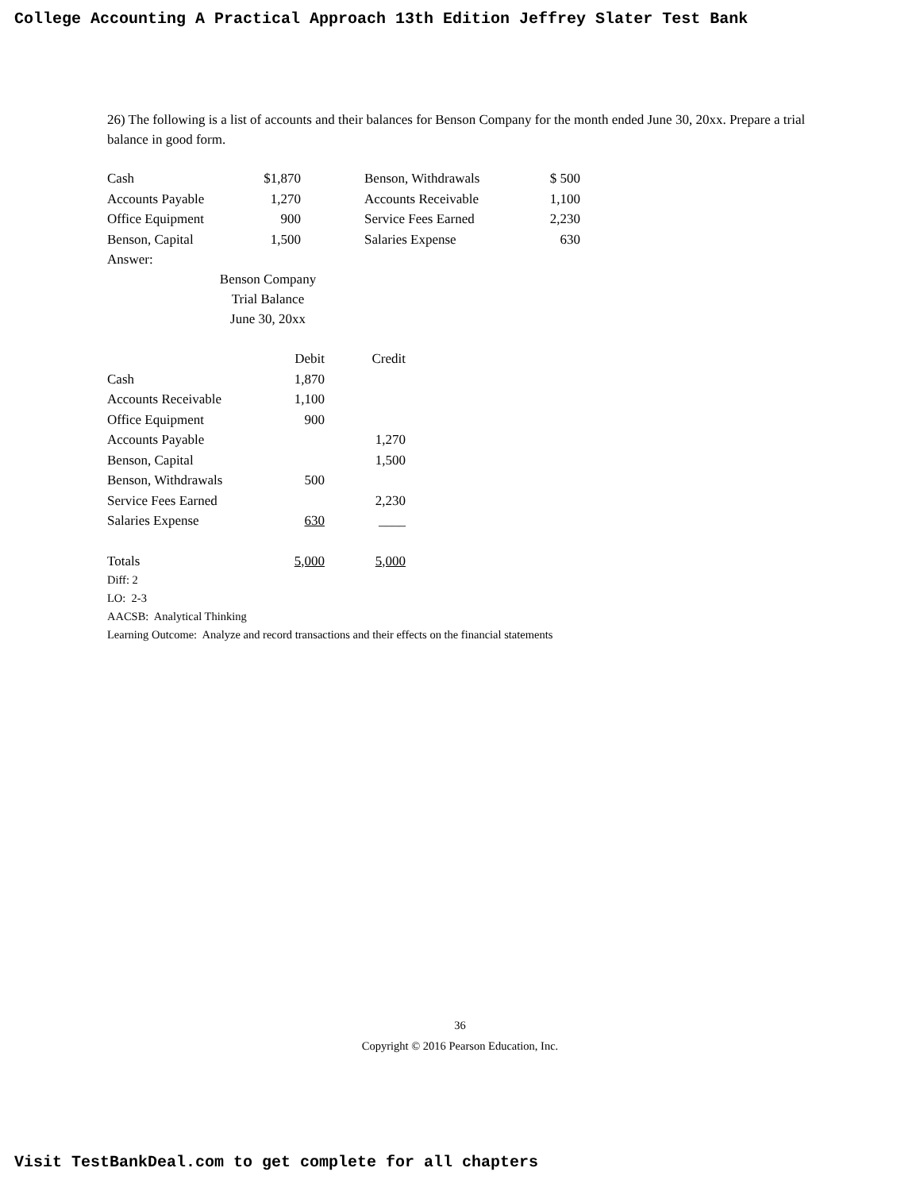College Accounting A Practical Approach 13th Edition Jeffrey Slater Test Bank
26) The following is a list of accounts and their balances for Benson Company for the month ended June 30, 20xx. Prepare a trial balance in good form.
| Cash | $1,870 | | Benson, Withdrawals | $ 500 |
| Accounts Payable | 1,270 | | Accounts Receivable | 1,100 |
| Office Equipment | 900 | | Service Fees Earned | 2,230 |
| Benson, Capital | 1,500 | | Salaries Expense | 630 |
Answer:
Benson Company
Trial Balance
June 30, 20xx
| | Debit | Credit |
| --- | --- | --- |
| Cash | 1,870 | |
| Accounts Receivable | 1,100 | |
| Office Equipment | 900 | |
| Accounts Payable | | 1,270 |
| Benson, Capital | | 1,500 |
| Benson, Withdrawals | 500 | |
| Service Fees Earned | | 2,230 |
| Salaries Expense | 630 | ____ |
| Totals | 5,000 | 5,000 |
Diff: 2
LO: 2-3
AACSB: Analytical Thinking
Learning Outcome: Analyze and record transactions and their effects on the financial statements
36
Copyright © 2016 Pearson Education, Inc.
Visit TestBankDeal.com to get complete for all chapters